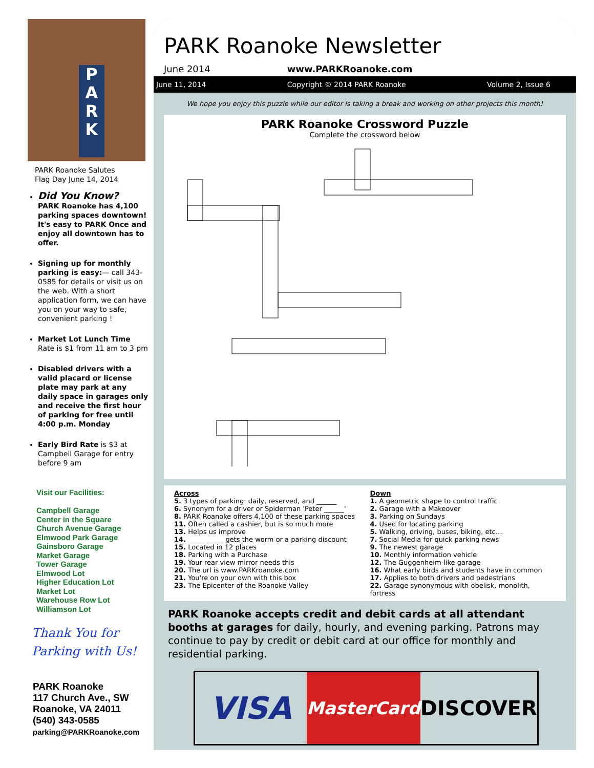P
A
R
K
PARK Roanoke Salutes
Flag Day June 14, 2014
Did You Know?
PARK Roanoke has 4,100 parking spaces downtown! It's easy to PARK Once and enjoy all downtown has to offer.
Signing up for monthly parking is easy:— call 343-0585 for details or visit us on the web. With a short application form, we can have you on your way to safe, convenient parking !
Market Lot Lunch Time
Rate is $1 from 11 am to 3 pm
Disabled drivers with a valid placard or license plate may park at any daily space in garages only and receive the first hour of parking for free until 4:00 p.m. Monday
Early Bird Rate is $3 at Campbell Garage for entry before 9 am
Visit our Facilities:
Campbell Garage
Center in the Square
Church Avenue Garage
Elmwood Park Garage
Gainsboro Garage
Market Garage
Tower Garage
Elmwood Lot
Higher Education Lot
Market Lot
Warehouse Row Lot
Williamson Lot
Thank You for
Parking with Us!
PARK Roanoke
117 Church Ave., SW
Roanoke, VA 24011
(540) 343-0585
parking@PARKRoanoke.com
PARK Roanoke Newsletter
June 2014 www.PARKRoanoke.com
June 11, 2014 Copyright © 2014 PARK Roanoke Volume 2, Issue 6
We hope you enjoy this puzzle while our editor is taking a break and working on other projects this month!
PARK Roanoke Crossword Puzzle
Complete the crossword below
Across
5. 3 types of parking: daily, reserved, and ______
6. Synonym for a driver or Spiderman 'Peter ______'
8. PARK Roanoke offers 4,100 of these parking spaces
11. Often called a cashier, but is so much more
13. Helps us improve
14. _____ _____ gets the worm or a parking discount
15. Located in 12 places
18. Parking with a Purchase
19. Your rear view mirror needs this
20. The url is www.PARKroanoke.com
21. You're on your own with this box
23. The Epicenter of the Roanoke Valley
Down
1. A geometric shape to control traffic
2. Garage with a Makeover
3. Parking on Sundays
4. Used for locating parking
5. Walking, driving, buses, biking, etc…
7. Social Media for quick parking news
9. The newest garage
10. Monthly information vehicle
12. The Guggenheim-like garage
16. What early birds and students have in common
17. Applies to both drivers and pedestrians
22. Garage synonymous with obelisk, monolith, fortress
PARK Roanoke accepts credit and debit cards at all attendant booths at garages for daily, hourly, and evening parking. Patrons may continue to pay by credit or debit card at our office for monthly and residential parking.
VISA
MasterCard
DISCOVER